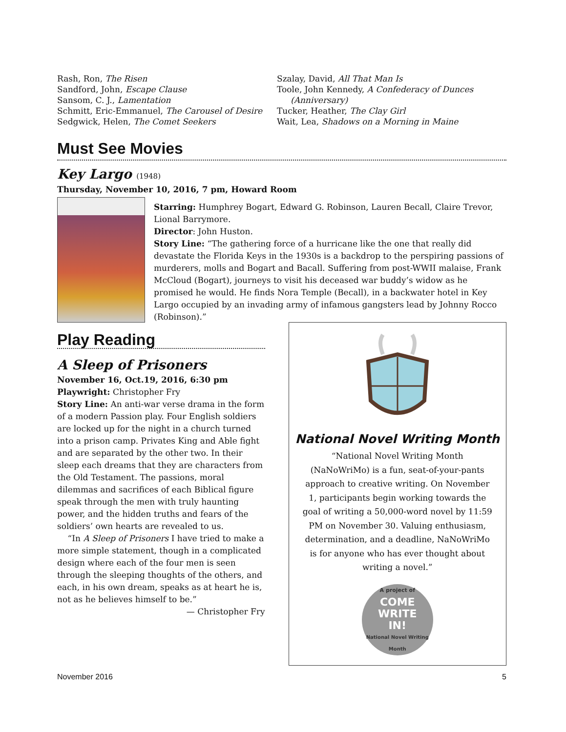Rash, Ron, The Risen
Sandford, John, Escape Clause
Sansom, C. J., Lamentation
Schmitt, Eric-Emmanuel, The Carousel of Desire
Sedgwick, Helen, The Comet Seekers
Szalay, David, All That Man Is
Toole, John Kennedy, A Confederacy of Dunces (Anniversary)
Tucker, Heather, The Clay Girl
Wait, Lea, Shadows on a Morning in Maine
Must See Movies
Key Largo (1948)
Thursday, November 10, 2016, 7 pm, Howard Room
Starring: Humphrey Bogart, Edward G. Robinson, Lauren Becall, Claire Trevor, Lional Barrymore.
Director: John Huston.
Story Line: “The gathering force of a hurricane like the one that really did devastate the Florida Keys in the 1930s is a backdrop to the perspiring passions of murderers, molls and Bogart and Bacall. Suffering from post-WWII malaise, Frank McCloud (Bogart), journeys to visit his deceased war buddy’s widow as he promised he would. He finds Nora Temple (Becall), in a backwater hotel in Key Largo occupied by an invading army of infamous gangsters lead by Johnny Rocco (Robinson).”
Play Reading
A Sleep of Prisoners
November 16, Oct.19, 2016, 6:30 pm
Playwright: Christopher Fry
Story Line: An anti-war verse drama in the form of a modern Passion play. Four English soldiers are locked up for the night in a church turned into a prison camp. Privates King and Able fight and are separated by the other two. In their sleep each dreams that they are characters from the Old Testament. The passions, moral dilemmas and sacrifices of each Biblical figure speak through the men with truly haunting power, and the hidden truths and fears of the soldiers’ own hearts are revealed to us.
“In A Sleep of Prisoners I have tried to make a more simple statement, though in a complicated design where each of the four men is seen through the sleeping thoughts of the others, and each, in his own dream, speaks as at heart he is, not as he believes himself to be.”
— Christopher Fry
National Novel Writing Month
“National Novel Writing Month (NaNoWriMo) is a fun, seat-of-your-pants approach to creative writing. On November 1, participants begin working towards the goal of writing a 50,000-word novel by 11:59 PM on November 30. Valuing enthusiasm, determination, and a deadline, NaNoWriMo is for anyone who has ever thought about writing a novel.”
A project of
COME
WRITE
IN!
National Novel Writing Month
November 2016 5